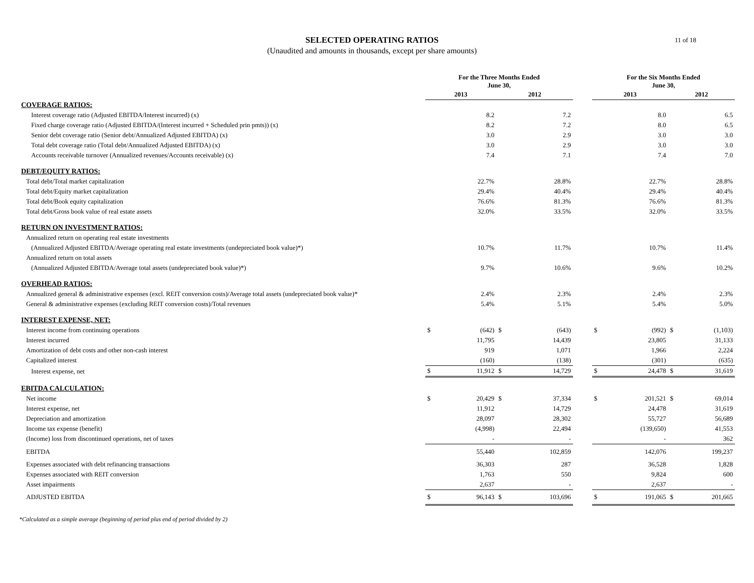SELECTED OPERATING RATIOS
(Unaudited and amounts in thousands, except per share amounts)
11 of 18
| | For the Three Months Ended June 30, | | | | | For the Six Months Ended June 30, | | | |
| --- | --- | --- | --- | --- | --- | --- | --- | --- | --- |
| | 2013 | | 2012 | | | 2013 | | 2012 | |
| COVERAGE RATIOS: | | | | | | | | | |
| Interest coverage ratio (Adjusted EBITDA/Interest incurred) (x) | | 8.2 | | 7.2 | | | 8.0 | | 6.5 |
| Fixed charge coverage ratio (Adjusted EBITDA/(Interest incurred + Scheduled prin pmts)) (x) | | 8.2 | | 7.2 | | | 8.0 | | 6.5 |
| Senior debt coverage ratio (Senior debt/Annualized Adjusted EBITDA) (x) | | 3.0 | | 2.9 | | | 3.0 | | 3.0 |
| Total debt coverage ratio (Total debt/Annualized Adjusted EBITDA) (x) | | 3.0 | | 2.9 | | | 3.0 | | 3.0 |
| Accounts receivable turnover (Annualized revenues/Accounts receivable) (x) | | 7.4 | | 7.1 | | | 7.4 | | 7.0 |
| DEBT/EQUITY RATIOS: | | | | | | | | | |
| Total debt/Total market capitalization | | 22.7% | | 28.8% | | | 22.7% | | 28.8% |
| Total debt/Equity market capitalization | | 29.4% | | 40.4% | | | 29.4% | | 40.4% |
| Total debt/Book equity capitalization | | 76.6% | | 81.3% | | | 76.6% | | 81.3% |
| Total debt/Gross book value of real estate assets | | 32.0% | | 33.5% | | | 32.0% | | 33.5% |
| RETURN ON INVESTMENT RATIOS: | | | | | | | | | |
| Annualized return on operating real estate investments | | | | | | | | | |
| (Annualized Adjusted EBITDA/Average operating real estate investments (undepreciated book value)*) | | 10.7% | | 11.7% | | | 10.7% | | 11.4% |
| Annualized return on total assets | | | | | | | | | |
| (Annualized Adjusted EBITDA/Average total assets (undepreciated book value)*) | | 9.7% | | 10.6% | | | 9.6% | | 10.2% |
| OVERHEAD RATIOS: | | | | | | | | | |
| Annualized general & administrative expenses (excl. REIT conversion costs)/Average total assets (undepreciated book value)* | | 2.4% | | 2.3% | | | 2.4% | | 2.3% |
| General & administrative expenses (excluding REIT conversion costs)/Total revenues | | 5.4% | | 5.1% | | | 5.4% | | 5.0% |
| INTEREST EXPENSE, NET: | | | | | | | | | |
| Interest income from continuing operations | $ | (642) | $ | (643) | | $ | (992) | $ | (1,103) |
| Interest incurred | | 11,795 | | 14,439 | | | 23,805 | | 31,133 |
| Amortization of debt costs and other non-cash interest | | 919 | | 1,071 | | | 1,966 | | 2,224 |
| Capitalized interest | | (160) | | (138) | | | (301) | | (635) |
| Interest expense, net | $ | 11,912 | $ | 14,729 | | $ | 24,478 | $ | 31,619 |
| EBITDA CALCULATION: | | | | | | | | | |
| Net income | $ | 20,429 | $ | 37,334 | | $ | 201,521 | $ | 69,014 |
| Interest expense, net | | 11,912 | | 14,729 | | | 24,478 | | 31,619 |
| Depreciation and amortization | | 28,097 | | 28,302 | | | 55,727 | | 56,689 |
| Income tax expense (benefit) | | (4,998) | | 22,494 | | | (139,650) | | 41,553 |
| (Income) loss from discontinued operations, net of taxes | | - | | - | | | - | | 362 |
| EBITDA | | 55,440 | | 102,859 | | | 142,076 | | 199,237 |
| Expenses associated with debt refinancing transactions | | 36,303 | | 287 | | | 36,528 | | 1,828 |
| Expenses associated with REIT conversion | | 1,763 | | 550 | | | 9,824 | | 600 |
| Asset impairments | | 2,637 | | - | | | 2,637 | | - |
| ADJUSTED EBITDA | $ | 96,143 | $ | 103,696 | | $ | 191,065 | $ | 201,665 |
*Calculated as a simple average (beginning of period plus end of period divided by 2)